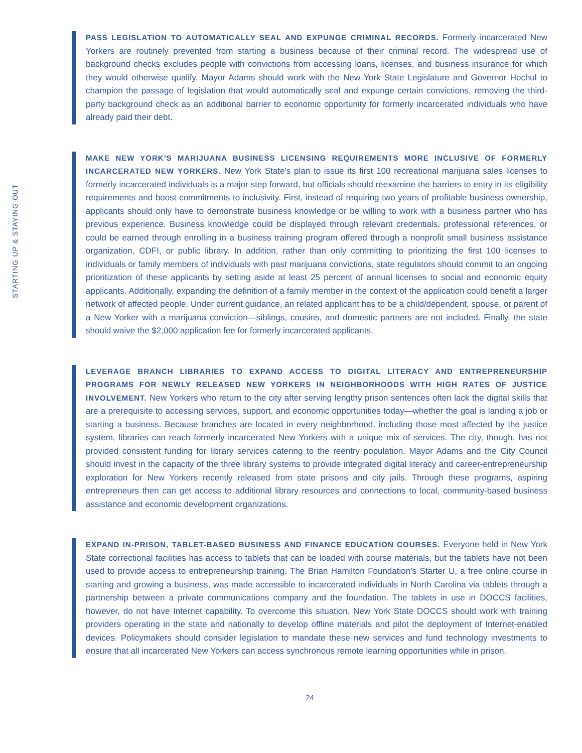STARTING UP & STAYING OUT
PASS LEGISLATION TO AUTOMATICALLY SEAL AND EXPUNGE CRIMINAL RECORDS. Formerly incarcerated New Yorkers are routinely prevented from starting a business because of their criminal record. The widespread use of background checks excludes people with convictions from accessing loans, licenses, and business insurance for which they would otherwise qualify. Mayor Adams should work with the New York State Legislature and Governor Hochul to champion the passage of legislation that would automatically seal and expunge certain convictions, removing the third-party background check as an additional barrier to economic opportunity for formerly incarcerated individuals who have already paid their debt.
MAKE NEW YORK’S MARIJUANA BUSINESS LICENSING REQUIREMENTS MORE INCLUSIVE OF FORMERLY INCARCERATED NEW YORKERS. New York State’s plan to issue its first 100 recreational marijuana sales licenses to formerly incarcerated individuals is a major step forward, but officials should reexamine the barriers to entry in its eligibility requirements and boost commitments to inclusivity. First, instead of requiring two years of profitable business ownership, applicants should only have to demonstrate business knowledge or be willing to work with a business partner who has previous experience. Business knowledge could be displayed through relevant credentials, professional references, or could be earned through enrolling in a business training program offered through a nonprofit small business assistance organization, CDFI, or public library. In addition, rather than only committing to prioritizing the first 100 licenses to individuals or family members of individuals with past marijuana convictions, state regulators should commit to an ongoing prioritization of these applicants by setting aside at least 25 percent of annual licenses to social and economic equity applicants. Additionally, expanding the definition of a family member in the context of the application could benefit a larger network of affected people. Under current guidance, an related applicant has to be a child/dependent, spouse, or parent of a New Yorker with a marijuana conviction—siblings, cousins, and domestic partners are not included. Finally, the state should waive the $2,000 application fee for formerly incarcerated applicants.
LEVERAGE BRANCH LIBRARIES TO EXPAND ACCESS TO DIGITAL LITERACY AND ENTREPRENEURSHIP PROGRAMS FOR NEWLY RELEASED NEW YORKERS IN NEIGHBORHOODS WITH HIGH RATES OF JUSTICE INVOLVEMENT. New Yorkers who return to the city after serving lengthy prison sentences often lack the digital skills that are a prerequisite to accessing services, support, and economic opportunities today—whether the goal is landing a job or starting a business. Because branches are located in every neighborhood, including those most affected by the justice system, libraries can reach formerly incarcerated New Yorkers with a unique mix of services. The city, though, has not provided consistent funding for library services catering to the reentry population. Mayor Adams and the City Council should invest in the capacity of the three library systems to provide integrated digital literacy and career-entrepreneurship exploration for New Yorkers recently released from state prisons and city jails. Through these programs, aspiring entrepreneurs then can get access to additional library resources and connections to local, community-based business assistance and economic development organizations.
EXPAND IN-PRISON, TABLET-BASED BUSINESS AND FINANCE EDUCATION COURSES. Everyone held in New York State correctional facilities has access to tablets that can be loaded with course materials, but the tablets have not been used to provide access to entrepreneurship training. The Brian Hamilton Foundation’s Starter U, a free online course in starting and growing a business, was made accessible to incarcerated individuals in North Carolina via tablets through a partnership between a private communications company and the foundation. The tablets in use in DOCCS facilities, however, do not have Internet capability. To overcome this situation, New York State DOCCS should work with training providers operating in the state and nationally to develop offline materials and pilot the deployment of Internet-enabled devices. Policymakers should consider legislation to mandate these new services and fund technology investments to ensure that all incarcerated New Yorkers can access synchronous remote learning opportunities while in prison.
24